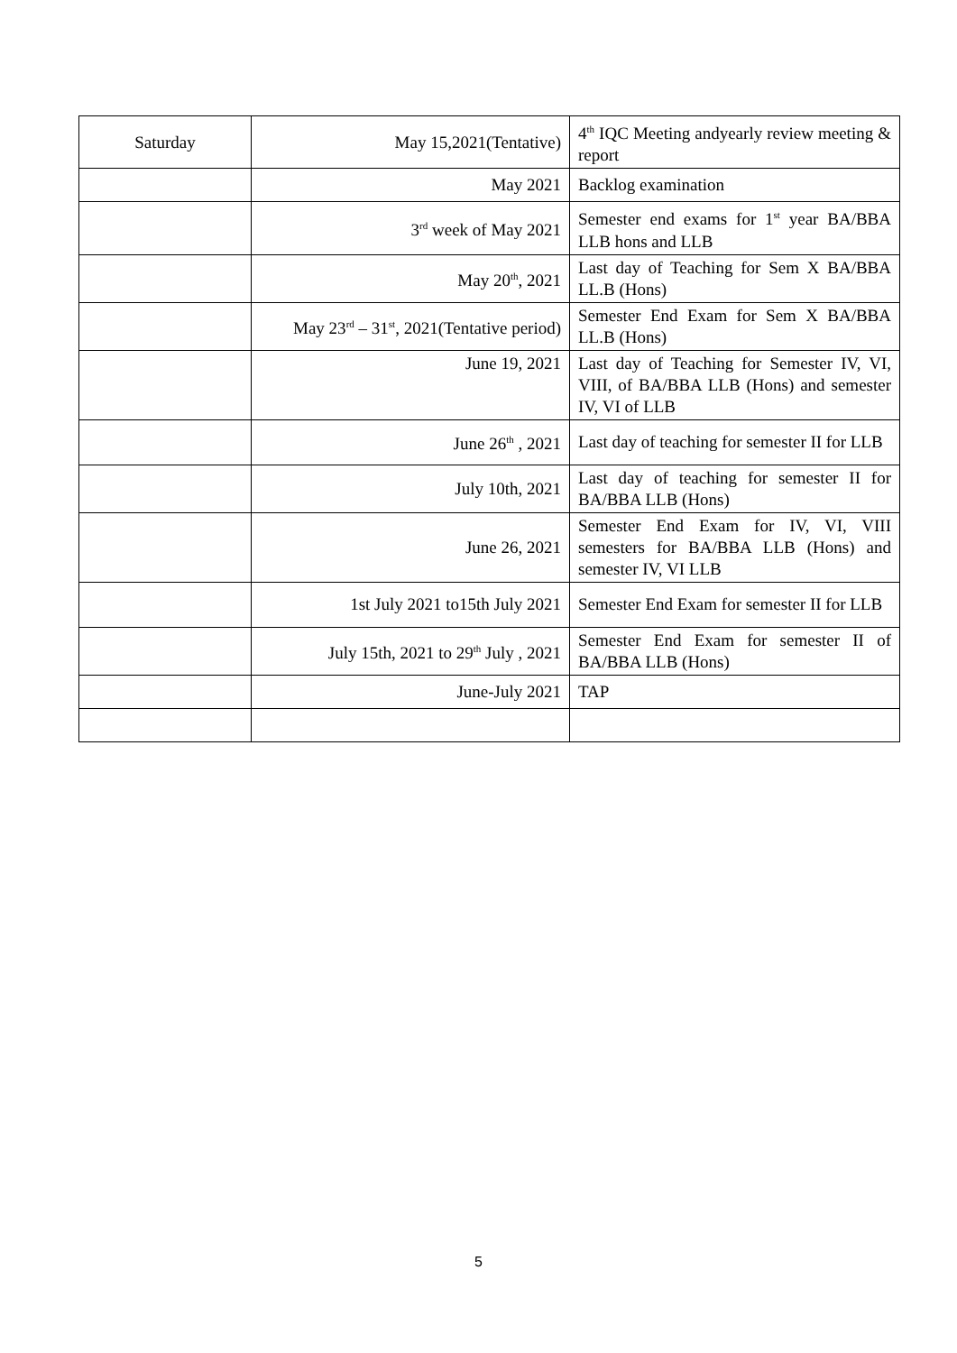| Saturday | May 15,2021(Tentative) | 4<sup>th</sup> IQC Meeting andyearly review meeting & report |
| | May 2021 | Backlog examination |
| | 3<sup>rd</sup> week of May 2021 | Semester end exams for 1<sup>st</sup> year BA/BBA LLB hons and LLB |
| | May 20<sup>th</sup>, 2021 | Last day of Teaching for Sem X BA/BBA LL.B (Hons) |
| | May 23<sup>rd</sup> – 31<sup>st</sup>, 2021(Tentative period) | Semester End Exam for Sem X BA/BBA LL.B (Hons) |
| | June 19, 2021 | Last day of Teaching for Semester IV, VI, VIII, of BA/BBA LLB (Hons) and semester IV, VI of LLB |
| | June 26<sup>th</sup> , 2021 | Last day of teaching for semester II for LLB |
| | July 10th, 2021 | Last day of teaching for semester II for BA/BBA LLB (Hons) |
| | June 26, 2021 | Semester End Exam for IV, VI, VIII semesters for BA/BBA LLB (Hons) and semester IV, VI LLB |
| | 1st July 2021 to15th July 2021 | Semester End Exam for semester II for LLB |
| | July 15th, 2021 to 29<sup>th</sup> July , 2021 | Semester End Exam for semester II of BA/BBA LLB (Hons) |
| | June-July 2021 | TAP |
5